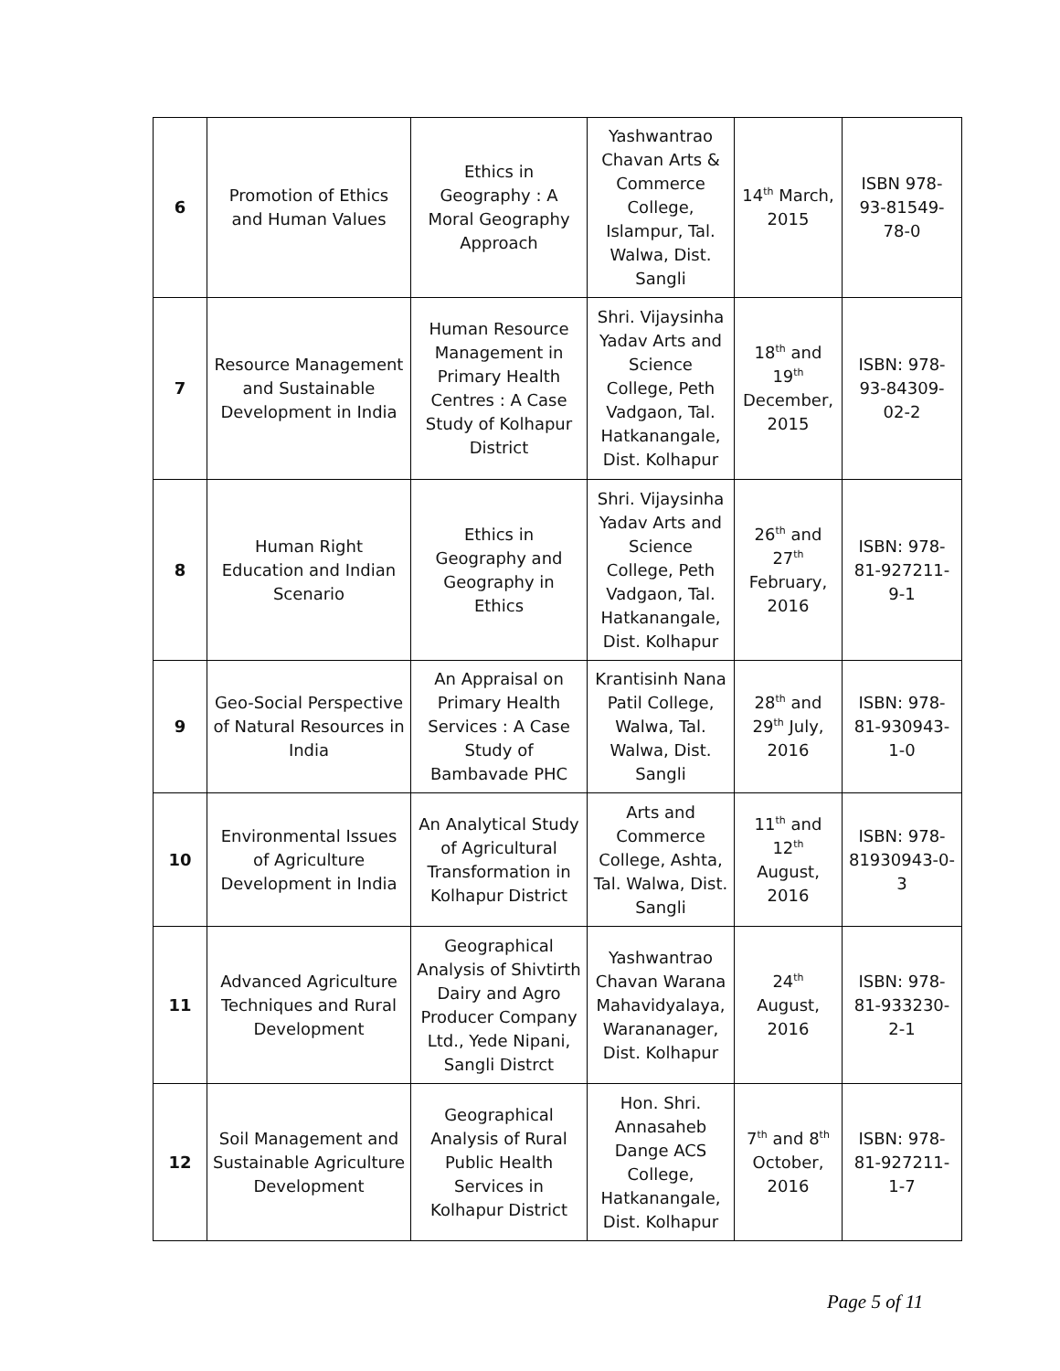| 6 | Promotion of Ethics and Human Values | Ethics in Geography : A Moral Geography Approach | Yashwantrao Chavan Arts & Commerce College, Islampur, Tal. Walwa, Dist. Sangli | 14<sup>th</sup> March, 2015 | ISBN 978-93-81549-78-0 |
| 7 | Resource Management and Sustainable Development in India | Human Resource Management in Primary Health Centres : A Case Study of Kolhapur District | Shri. Vijaysinha Yadav Arts and Science College, Peth Vadgaon, Tal. Hatkanangale, Dist. Kolhapur | 18<sup>th</sup> and 19<sup>th</sup> December, 2015 | ISBN: 978-93-84309-02-2 |
| 8 | Human Right Education and Indian Scenario | Ethics in Geography and Geography in Ethics | Shri. Vijaysinha Yadav Arts and Science College, Peth Vadgaon, Tal. Hatkanangale, Dist. Kolhapur | 26<sup>th</sup> and 27<sup>th</sup> February, 2016 | ISBN: 978-81-927211-9-1 |
| 9 | Geo-Social Perspective of Natural Resources in India | An Appraisal on Primary Health Services : A Case Study of Bambavade PHC | Krantisinh Nana Patil College, Walwa, Tal. Walwa, Dist. Sangli | 28<sup>th</sup> and 29<sup>th</sup> July, 2016 | ISBN: 978-81-930943-1-0 |
| 10 | Environmental Issues of Agriculture Development in India | An Analytical Study of Agricultural Transformation in Kolhapur District | Arts and Commerce College, Ashta, Tal. Walwa, Dist. Sangli | 11<sup>th</sup> and 12<sup>th</sup> August, 2016 | ISBN: 978-81930943-0-3 |
| 11 | Advanced Agriculture Techniques and Rural Development | Geographical Analysis of Shivtirth Dairy and Agro Producer Company Ltd., Yede Nipani, Sangli Distrct | Yashwantrao Chavan Warana Mahavidyalaya, Warananager, Dist. Kolhapur | 24<sup>th</sup> August, 2016 | ISBN: 978-81-933230-2-1 |
| 12 | Soil Management and Sustainable Agriculture Development | Geographical Analysis of Rural Public Health Services in Kolhapur District | Hon. Shri. Annasaheb Dange ACS College, Hatkanangale, Dist. Kolhapur | 7<sup>th</sup> and 8<sup>th</sup> October, 2016 | ISBN: 978-81-927211-1-7 |
Page 5 of 11